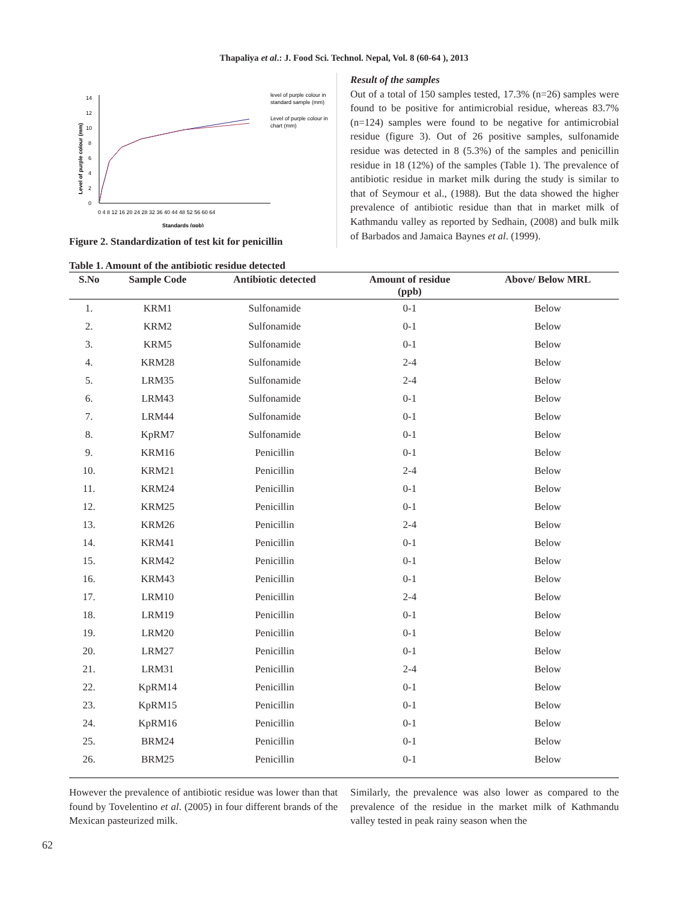Thapaliya et al.: J. Food Sci. Technol. Nepal, Vol. 8 (60-64 ), 2013
0
2
4
6
8
10
12
14
0 4 8 12 16 20 24 28 32 36 40 44 48 52 56 60 64
Standards (ppb)
Level of purple colour (mm)
level of purple colour in
standard sample (mm)
Level of purple colour in
chart (mm)
Figure 2. Standardization of test kit for penicillin
Result of the samples
Out of a total of 150 samples tested, 17.3% (n=26) samples were found to be positive for antimicrobial residue, whereas 83.7% (n=124) samples were found to be negative for antimicrobial residue (figure 3). Out of 26 positive samples, sulfonamide residue was detected in 8 (5.3%) of the samples and penicillin residue in 18 (12%) of the samples (Table 1). The prevalence of antibiotic residue in market milk during the study is similar to that of Seymour et al., (1988). But the data showed the higher prevalence of antibiotic residue than that in market milk of Kathmandu valley as reported by Sedhain, (2008) and bulk milk of Barbados and Jamaica Baynes et al. (1999).
Table 1. Amount of the antibiotic residue detected
| S.No | Sample Code | Antibiotic detected | Amount of residue (ppb) | Above/ Below MRL |
| --- | --- | --- | --- | --- |
| 1. | KRM1 | Sulfonamide | 0-1 | Below |
| 2. | KRM2 | Sulfonamide | 0-1 | Below |
| 3. | KRM5 | Sulfonamide | 0-1 | Below |
| 4. | KRM28 | Sulfonamide | 2-4 | Below |
| 5. | LRM35 | Sulfonamide | 2-4 | Below |
| 6. | LRM43 | Sulfonamide | 0-1 | Below |
| 7. | LRM44 | Sulfonamide | 0-1 | Below |
| 8. | KpRM7 | Sulfonamide | 0-1 | Below |
| 9. | KRM16 | Penicillin | 0-1 | Below |
| 10. | KRM21 | Penicillin | 2-4 | Below |
| 11. | KRM24 | Penicillin | 0-1 | Below |
| 12. | KRM25 | Penicillin | 0-1 | Below |
| 13. | KRM26 | Penicillin | 2-4 | Below |
| 14. | KRM41 | Penicillin | 0-1 | Below |
| 15. | KRM42 | Penicillin | 0-1 | Below |
| 16. | KRM43 | Penicillin | 0-1 | Below |
| 17. | LRM10 | Penicillin | 2-4 | Below |
| 18. | LRM19 | Penicillin | 0-1 | Below |
| 19. | LRM20 | Penicillin | 0-1 | Below |
| 20. | LRM27 | Penicillin | 0-1 | Below |
| 21. | LRM31 | Penicillin | 2-4 | Below |
| 22. | KpRM14 | Penicillin | 0-1 | Below |
| 23. | KpRM15 | Penicillin | 0-1 | Below |
| 24. | KpRM16 | Penicillin | 0-1 | Below |
| 25. | BRM24 | Penicillin | 0-1 | Below |
| 26. | BRM25 | Penicillin | 0-1 | Below |
However the prevalence of antibiotic residue was lower than that found by Tovelentino et al. (2005) in four different brands of the Mexican pasteurized milk.
Similarly, the prevalence was also lower as compared to the prevalence of the residue in the market milk of Kathmandu valley tested in peak rainy season when the
62